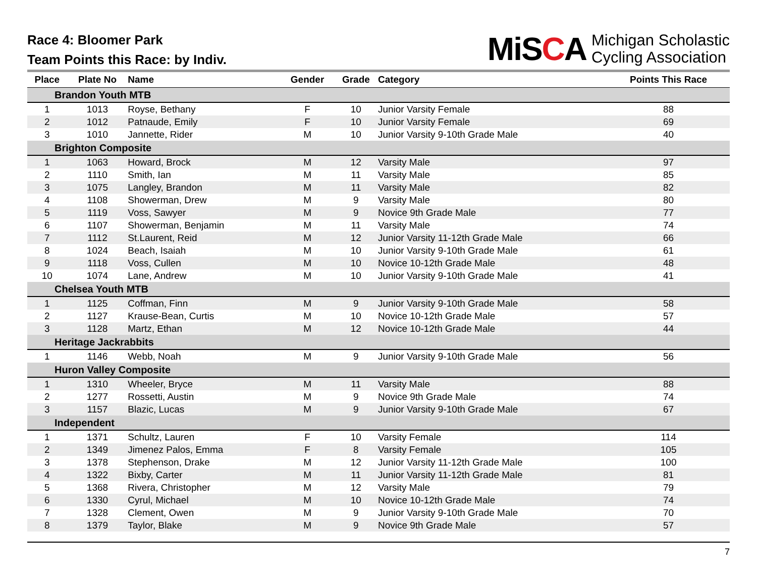Race 4: Bloomer Park
Team Points this Race: by Indiv.
MiSCA
Michigan Scholastic
Cycling Association
| Place | Plate No | Name | Gender | Grade | Category | Points This Race |
| --- | --- | --- | --- | --- | --- | --- |
| Brandon Youth MTB | | | | | | |
| 1 | 1013 | Royse, Bethany | F | 10 | Junior Varsity Female | 88 |
| 2 | 1012 | Patnaude, Emily | F | 10 | Junior Varsity Female | 69 |
| 3 | 1010 | Jannette, Rider | M | 10 | Junior Varsity 9-10th Grade Male | 40 |
| Brighton Composite | | | | | | |
| 1 | 1063 | Howard, Brock | M | 12 | Varsity Male | 97 |
| 2 | 1110 | Smith, Ian | M | 11 | Varsity Male | 85 |
| 3 | 1075 | Langley, Brandon | M | 11 | Varsity Male | 82 |
| 4 | 1108 | Showerman, Drew | M | 9 | Varsity Male | 80 |
| 5 | 1119 | Voss, Sawyer | M | 9 | Novice 9th Grade Male | 77 |
| 6 | 1107 | Showerman, Benjamin | M | 11 | Varsity Male | 74 |
| 7 | 1112 | St.Laurent, Reid | M | 12 | Junior Varsity 11-12th Grade Male | 66 |
| 8 | 1024 | Beach, Isaiah | M | 10 | Junior Varsity 9-10th Grade Male | 61 |
| 9 | 1118 | Voss, Cullen | M | 10 | Novice 10-12th Grade Male | 48 |
| 10 | 1074 | Lane, Andrew | M | 10 | Junior Varsity 9-10th Grade Male | 41 |
| Chelsea Youth MTB | | | | | | |
| 1 | 1125 | Coffman, Finn | M | 9 | Junior Varsity 9-10th Grade Male | 58 |
| 2 | 1127 | Krause-Bean, Curtis | M | 10 | Novice 10-12th Grade Male | 57 |
| 3 | 1128 | Martz, Ethan | M | 12 | Novice 10-12th Grade Male | 44 |
| Heritage Jackrabbits | | | | | | |
| 1 | 1146 | Webb, Noah | M | 9 | Junior Varsity 9-10th Grade Male | 56 |
| Huron Valley Composite | | | | | | |
| 1 | 1310 | Wheeler, Bryce | M | 11 | Varsity Male | 88 |
| 2 | 1277 | Rossetti, Austin | M | 9 | Novice 9th Grade Male | 74 |
| 3 | 1157 | Blazic, Lucas | M | 9 | Junior Varsity 9-10th Grade Male | 67 |
| Independent | | | | | | |
| 1 | 1371 | Schultz, Lauren | F | 10 | Varsity Female | 114 |
| 2 | 1349 | Jimenez Palos, Emma | F | 8 | Varsity Female | 105 |
| 3 | 1378 | Stephenson, Drake | M | 12 | Junior Varsity 11-12th Grade Male | 100 |
| 4 | 1322 | Bixby, Carter | M | 11 | Junior Varsity 11-12th Grade Male | 81 |
| 5 | 1368 | Rivera, Christopher | M | 12 | Varsity Male | 79 |
| 6 | 1330 | Cyrul, Michael | M | 10 | Novice 10-12th Grade Male | 74 |
| 7 | 1328 | Clement, Owen | M | 9 | Junior Varsity 9-10th Grade Male | 70 |
| 8 | 1379 | Taylor, Blake | M | 9 | Novice 9th Grade Male | 57 |
7